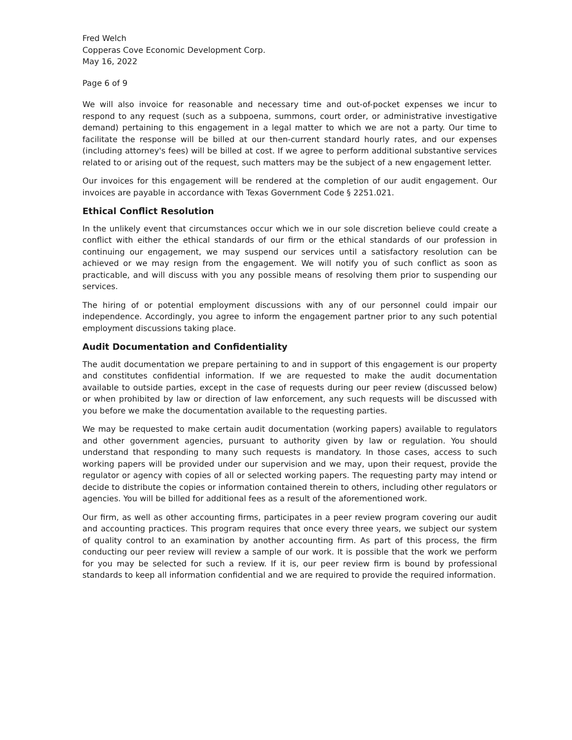Fred Welch
Copperas Cove Economic Development Corp.
May 16, 2022
Page 6 of 9
We will also invoice for reasonable and necessary time and out-of-pocket expenses we incur to respond to any request (such as a subpoena, summons, court order, or administrative investigative demand) pertaining to this engagement in a legal matter to which we are not a party. Our time to facilitate the response will be billed at our then-current standard hourly rates, and our expenses (including attorney's fees) will be billed at cost. If we agree to perform additional substantive services related to or arising out of the request, such matters may be the subject of a new engagement letter.
Our invoices for this engagement will be rendered at the completion of our audit engagement. Our invoices are payable in accordance with Texas Government Code § 2251.021.
Ethical Conflict Resolution
In the unlikely event that circumstances occur which we in our sole discretion believe could create a conflict with either the ethical standards of our firm or the ethical standards of our profession in continuing our engagement, we may suspend our services until a satisfactory resolution can be achieved or we may resign from the engagement. We will notify you of such conflict as soon as practicable, and will discuss with you any possible means of resolving them prior to suspending our services.
The hiring of or potential employment discussions with any of our personnel could impair our independence. Accordingly, you agree to inform the engagement partner prior to any such potential employment discussions taking place.
Audit Documentation and Confidentiality
The audit documentation we prepare pertaining to and in support of this engagement is our property and constitutes confidential information. If we are requested to make the audit documentation available to outside parties, except in the case of requests during our peer review (discussed below) or when prohibited by law or direction of law enforcement, any such requests will be discussed with you before we make the documentation available to the requesting parties.
We may be requested to make certain audit documentation (working papers) available to regulators and other government agencies, pursuant to authority given by law or regulation. You should understand that responding to many such requests is mandatory. In those cases, access to such working papers will be provided under our supervision and we may, upon their request, provide the regulator or agency with copies of all or selected working papers. The requesting party may intend or decide to distribute the copies or information contained therein to others, including other regulators or agencies. You will be billed for additional fees as a result of the aforementioned work.
Our firm, as well as other accounting firms, participates in a peer review program covering our audit and accounting practices. This program requires that once every three years, we subject our system of quality control to an examination by another accounting firm. As part of this process, the firm conducting our peer review will review a sample of our work. It is possible that the work we perform for you may be selected for such a review. If it is, our peer review firm is bound by professional standards to keep all information confidential and we are required to provide the required information.